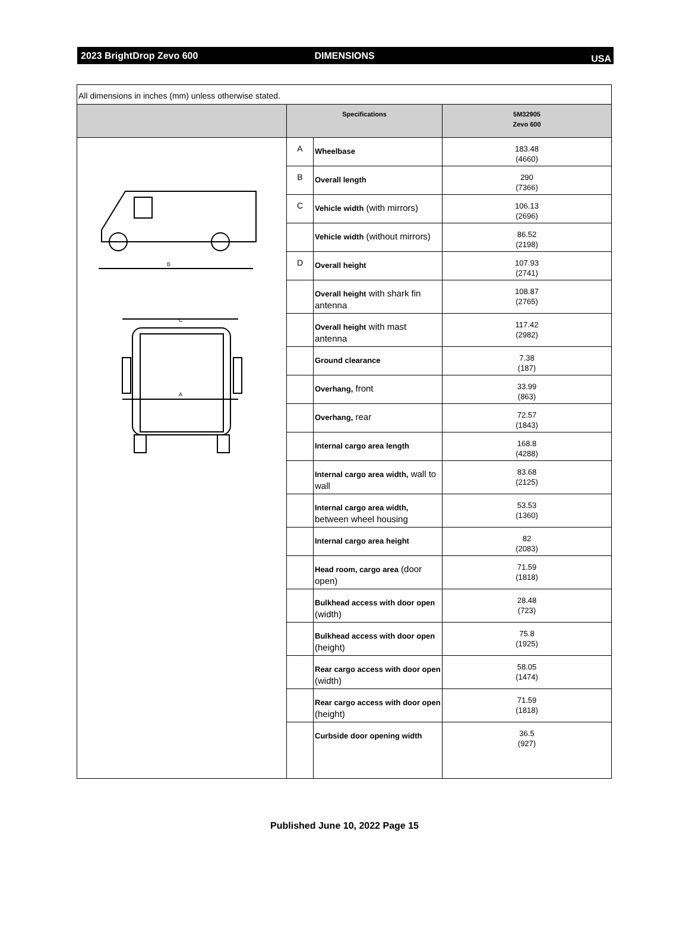2023 BrightDrop Zevo 600 DIMENSIONS
USA
| All dimensions in inches (mm) unless otherwise stated. | | | |
| | Specifications | | 5M32905 Zevo 600 |
| B A C | A | Wheelbase | 183.48 (4660) |
| | B | Overall length | 290 (7366) |
| | C | Vehicle width (with mirrors) | 106.13 (2696) |
| | | Vehicle width (without mirrors) | 86.52 (2198) |
| | D | Overall height | 107.93 (2741) |
| | | Overall height with shark fin antenna | 108.87 (2765) |
| | | Overall height with mast antenna | 117.42 (2982) |
| | | Ground clearance | 7.38 (187) |
| | | Overhang, front | 33.99 (863) |
| | | Overhang, rear | 72.57 (1843) |
| | | Internal cargo area length | 168.8 (4288) |
| | | Internal cargo area width, wall to wall | 83.68 (2125) |
| | | Internal cargo area width, between wheel housing | 53.53 (1360) |
| | | Internal cargo area height | 82 (2083) |
| | | Head room, cargo area (door open) | 71.59 (1818) |
| | | Bulkhead access with door open (width) | 28.48 (723) |
| | | Bulkhead access with door open (height) | 75.8 (1925) |
| | | Rear cargo access with door open (width) | 58.05 (1474) |
| | | Rear cargo access with door open (height) | 71.59 (1818) |
| | | Curbside door opening width | 36.5 (927) |
Published June 10, 2022 Page 15